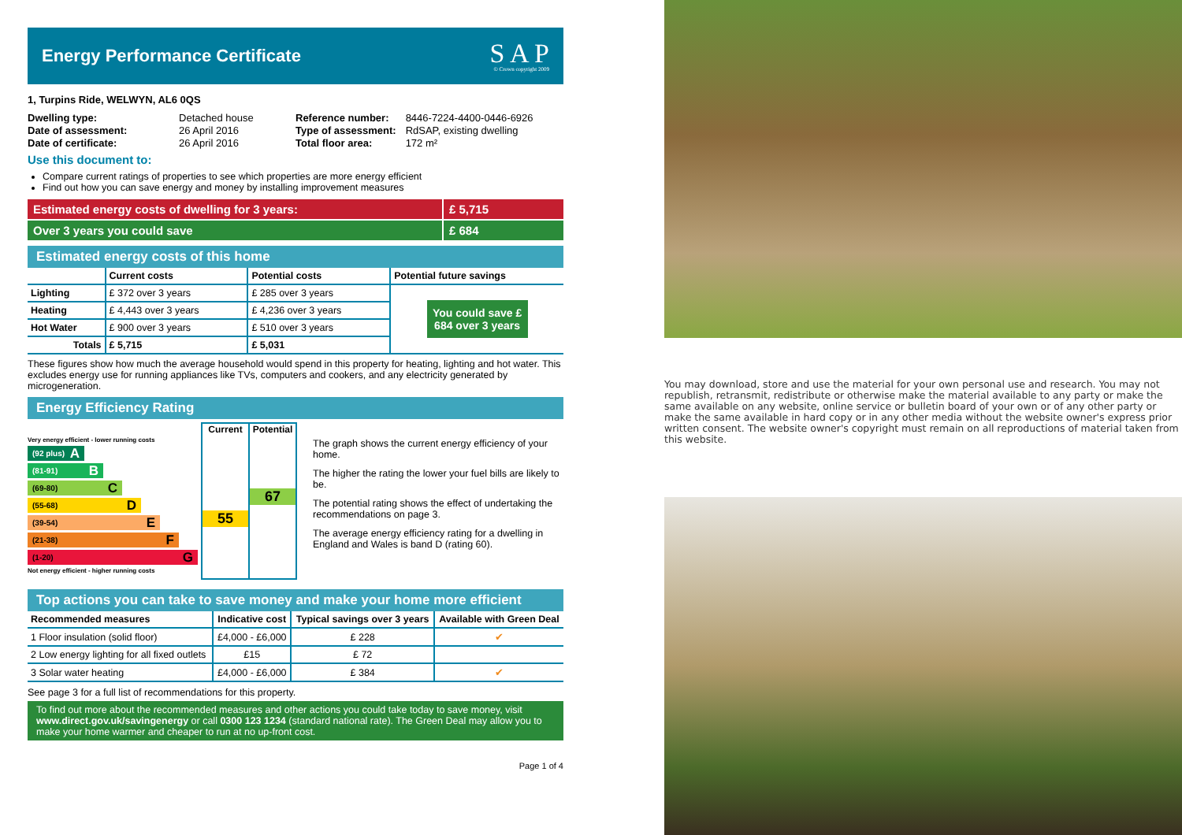Energy Performance Certificate
S A P
© Crown copyright 2009
1, Turpins Ride, WELWYN, AL6 0QS
| Dwelling type: | Detached house |
| Date of assessment: | 26 April 2016 |
| Date of certificate: | 26 April 2016 |
| Reference number: | 8446-7224-4400-0446-6926 |
| Type of assessment: | RdSAP, existing dwelling |
| Total floor area: | 172 m² |
Use this document to:
Compare current ratings of properties to see which properties are more energy efficient
Find out how you can save energy and money by installing improvement measures
Estimated energy costs of dwelling for 3 years: £ 5,715
Over 3 years you could save £ 684
Estimated energy costs of this home
| | Current costs | Potential costs | Potential future savings |
| --- | --- | --- | --- |
| Lighting | £ 372 over 3 years | £ 285 over 3 years | You could save £ 684 over 3 years |
| Heating | £ 4,443 over 3 years | £ 4,236 over 3 years | |
| Hot Water | £ 900 over 3 years | £ 510 over 3 years | |
| Totals | £ 5,715 | £ 5,031 | |
These figures show how much the average household would spend in this property for heating, lighting and hot water. This excludes energy use for running appliances like TVs, computers and cookers, and any electricity generated by microgeneration.
Energy Efficiency Rating
Very energy efficient - lower running costs
(92 plus) A
(81-91) B
(69-80) C
(55-68) D
(39-54) E
(21-38) F
(1-20) G
Not energy efficient - higher running costs
Current
55
Potential
67
The graph shows the current energy efficiency of your home.
The higher the rating the lower your fuel bills are likely to be.
The potential rating shows the effect of undertaking the recommendations on page 3.
The average energy efficiency rating for a dwelling in England and Wales is band D (rating 60).
Top actions you can take to save money and make your home more efficient
| Recommended measures | Indicative cost | Typical savings over 3 years | Available with Green Deal |
| --- | --- | --- | --- |
| 1 Floor insulation (solid floor) | £4,000 - £6,000 | £ 228 | ✔ |
| 2 Low energy lighting for all fixed outlets | £15 | £ 72 | |
| 3 Solar water heating | £4,000 - £6,000 | £ 384 | ✔ |
See page 3 for a full list of recommendations for this property.
To find out more about the recommended measures and other actions you could take today to save money, visit www.direct.gov.uk/savingenergy or call 0300 123 1234 (standard national rate). The Green Deal may allow you to make your home warmer and cheaper to run at no up-front cost.
Page 1 of 4
You may download, store and use the material for your own personal use and research. You may not republish, retransmit, redistribute or otherwise make the material available to any party or make the same available on any website, online service or bulletin board of your own or of any other party or make the same available in hard copy or in any other media without the website owner's express prior written consent. The website owner's copyright must remain on all reproductions of material taken from this website.